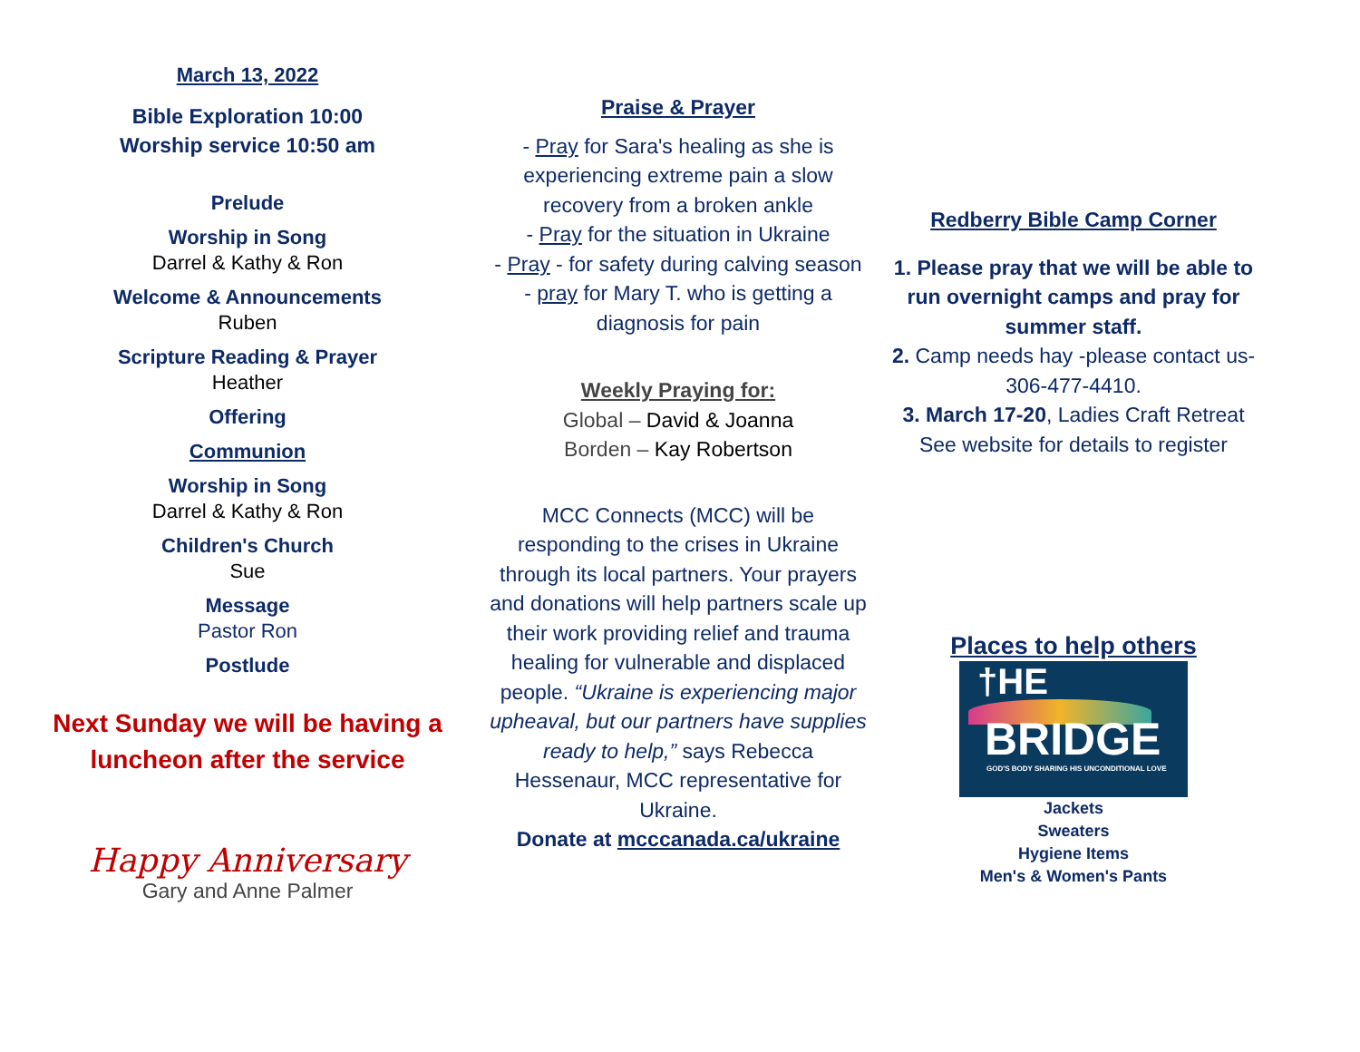March 13, 2022
Bible Exploration 10:00
Worship service 10:50 am
Prelude
Worship in Song
Darrel & Kathy & Ron
Welcome & Announcements
Ruben
Scripture Reading & Prayer
Heather
Offering
Communion
Worship in Song
Darrel & Kathy & Ron
Children's Church
Sue
Message
Pastor Ron
Postlude
Next Sunday we will be having a luncheon after the service
Happy Anniversary
Gary and Anne Palmer
Praise & Prayer
- Pray for Sara's healing as she is experiencing extreme pain a slow recovery from a broken ankle
- Pray for the situation in Ukraine
- Pray - for safety during calving season
- pray for Mary T. who is getting a diagnosis for pain
Weekly Praying for:
Global – David & Joanna
Borden – Kay Robertson
MCC Connects (MCC) will be responding to the crises in Ukraine through its local partners. Your prayers and donations will help partners scale up their work providing relief and trauma healing for vulnerable and displaced people. “Ukraine is experiencing major upheaval, but our partners have supplies ready to help,” says Rebecca Hessenaur, MCC representative for Ukraine.
Donate at mcccanada.ca/ukraine
Redberry Bible Camp Corner
1. Please pray that we will be able to run overnight camps and pray for summer staff.
2. Camp needs hay -please contact us-306-477-4410.
3. March 17-20, Ladies Craft Retreat See website for details to register
Places to help others
†HE
BRIDGE
GOD'S BODY SHARING HIS UNCONDITIONAL LOVE
Jackets
Sweaters
Hygiene Items
Men's & Women's Pants